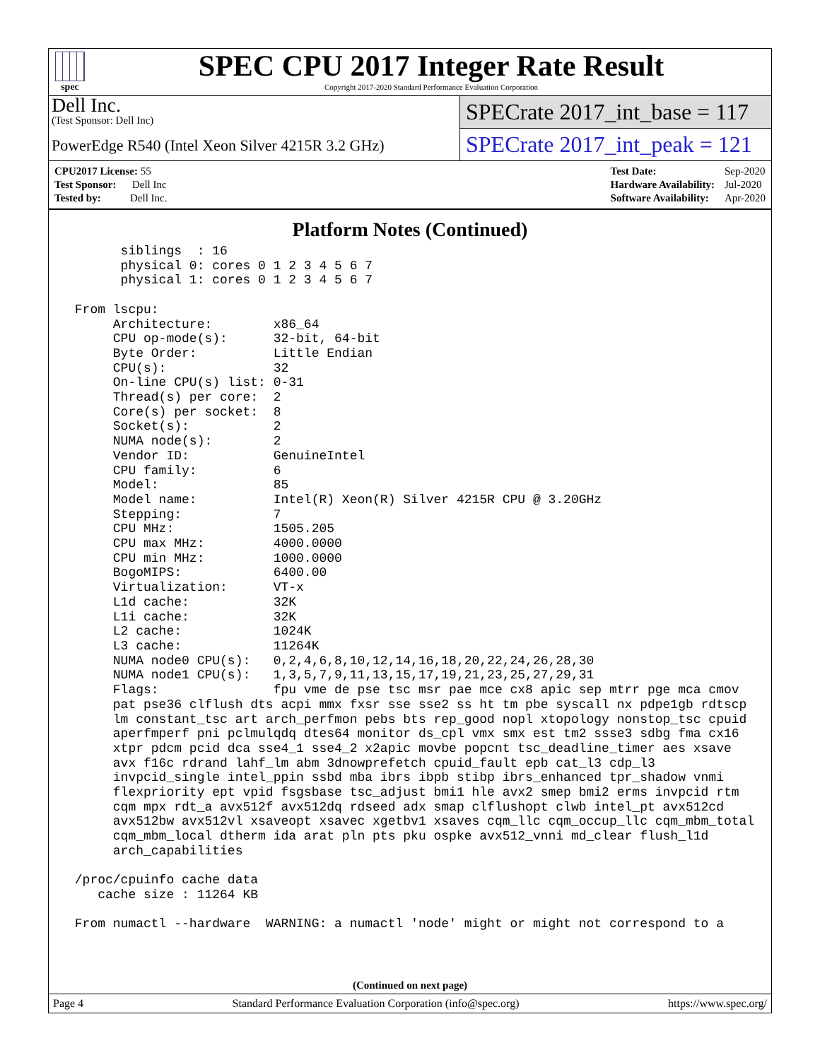spec
SPEC CPU 2017 Integer Rate Result
Copyright 2017-2020 Standard Performance Evaluation Corporation
Dell Inc.
(Test Sponsor: Dell Inc)
PowerEdge R540 (Intel Xeon Silver 4215R 3.2 GHz)
SPECrate 2017_int_base = 117
SPECrate 2017_int_peak = 121
| CPU2017 License: 55 |
| Test Sponsor: Dell Inc |
| Tested by: Dell Inc. |
| Test Date: | Sep-2020 |
| Hardware Availability: | Jul-2020 |
| Software Availability: | Apr-2020 |
Platform Notes (Continued)
siblings : 16 physical 0: cores 0 1 2 3 4 5 6 7 physical 1: cores 0 1 2 3 4 5 6 7 From lscpu: Architecture: x86_64 CPU op-mode(s): 32-bit, 64-bit Byte Order: Little Endian CPU(s): 32 On-line CPU(s) list: 0-31 Thread(s) per core: 2 Core(s) per socket: 8 Socket(s): 2 NUMA node(s): 2 Vendor ID: GenuineIntel CPU family: 6 Model: 85 Model name: Intel(R) Xeon(R) Silver 4215R CPU @ 3.20GHz Stepping: 7 CPU MHz: 1505.205 CPU max MHz: 4000.0000 CPU min MHz: 1000.0000 BogoMIPS: 6400.00 Virtualization: VT-x L1d cache: 32K L1i cache: 32K L2 cache: 1024K L3 cache: 11264K NUMA node0 CPU(s): 0,2,4,6,8,10,12,14,16,18,20,22,24,26,28,30 NUMA node1 CPU(s): 1,3,5,7,9,11,13,15,17,19,21,23,25,27,29,31 Flags: fpu vme de pse tsc msr pae mce cx8 apic sep mtrr pge mca cmov pat pse36 clflush dts acpi mmx fxsr sse sse2 ss ht tm pbe syscall nx pdpe1gb rdtscp lm constant_tsc art arch_perfmon pebs bts rep_good nopl xtopology nonstop_tsc cpuid aperfmperf pni pclmulqdq dtes64 monitor ds_cpl vmx smx est tm2 ssse3 sdbg fma cx16 xtpr pdcm pcid dca sse4_1 sse4_2 x2apic movbe popcnt tsc_deadline_timer aes xsave avx f16c rdrand lahf_lm abm 3dnowprefetch cpuid_fault epb cat_l3 cdp_l3 invpcid_single intel_ppin ssbd mba ibrs ibpb stibp ibrs_enhanced tpr_shadow vnmi flexpriority ept vpid fsgsbase tsc_adjust bmi1 hle avx2 smep bmi2 erms invpcid rtm cqm mpx rdt_a avx512f avx512dq rdseed adx smap clflushopt clwb intel_pt avx512cd avx512bw avx512vl xsaveopt xsavec xgetbv1 xsaves cqm_llc cqm_occup_llc cqm_mbm_total cqm_mbm_local dtherm ida arat pln pts pku ospke avx512_vnni md_clear flush_l1d arch_capabilities /proc/cpuinfo cache data cache size : 11264 KB From numactl --hardware WARNING: a numactl 'node' might or might not correspond to a
(Continued on next page)
Page 4 Standard Performance Evaluation Corporation (info@spec.org) https://www.spec.org/